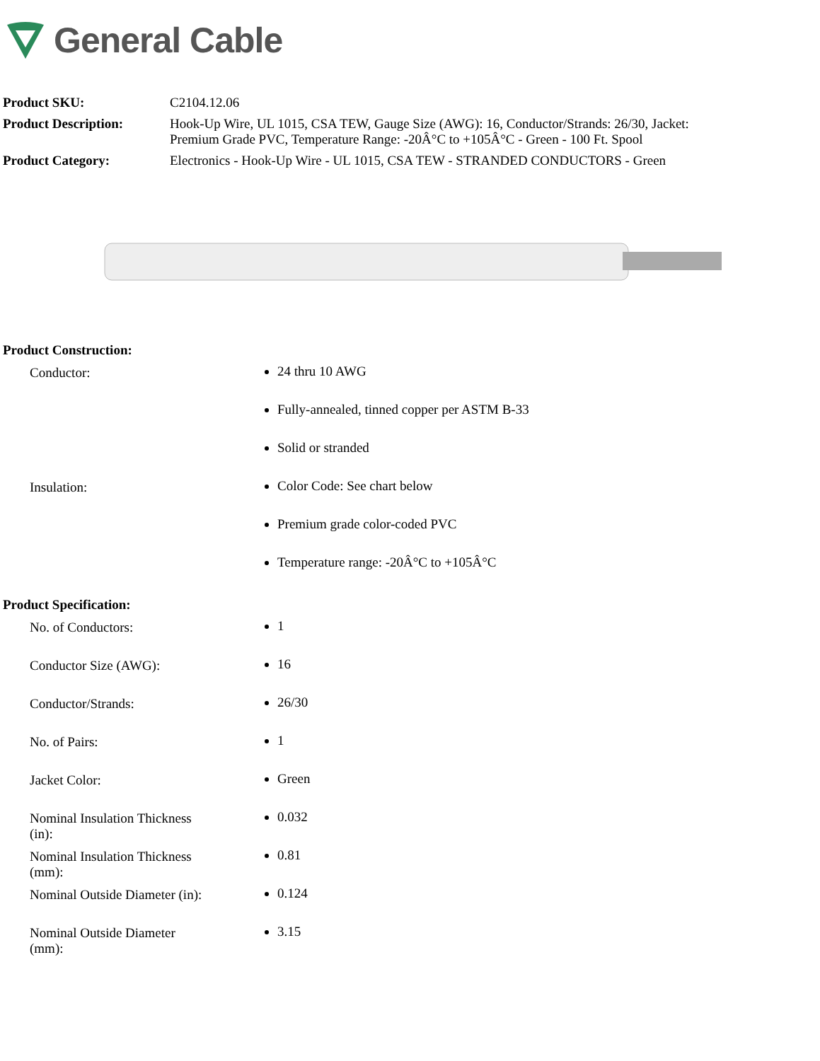General Cable
| Product SKU: | C2104.12.06 |
| Product Description: | Hook-Up Wire, UL 1015, CSA TEW, Gauge Size (AWG): 16, Conductor/Strands: 26/30, Jacket: Premium Grade PVC, Temperature Range: -20Â°C to +105Â°C - Green - 100 Ft. Spool |
| Product Category: | Electronics - Hook-Up Wire - UL 1015, CSA TEW - STRANDED CONDUCTORS - Green |
Product Construction:
| Conductor: | 24 thru 10 AWG Fully-annealed, tinned copper per ASTM B-33 Solid or stranded |
| Insulation: | Color Code: See chart below Premium grade color-coded PVC Temperature range: -20Â°C to +105Â°C |
Product Specification:
| No. of Conductors: | 1 |
| Conductor Size (AWG): | 16 |
| Conductor/Strands: | 26/30 |
| No. of Pairs: | 1 |
| Jacket Color: | Green |
| Nominal Insulation Thickness (in): | 0.032 |
| Nominal Insulation Thickness (mm): | 0.81 |
| Nominal Outside Diameter (in): | 0.124 |
| Nominal Outside Diameter (mm): | 3.15 |